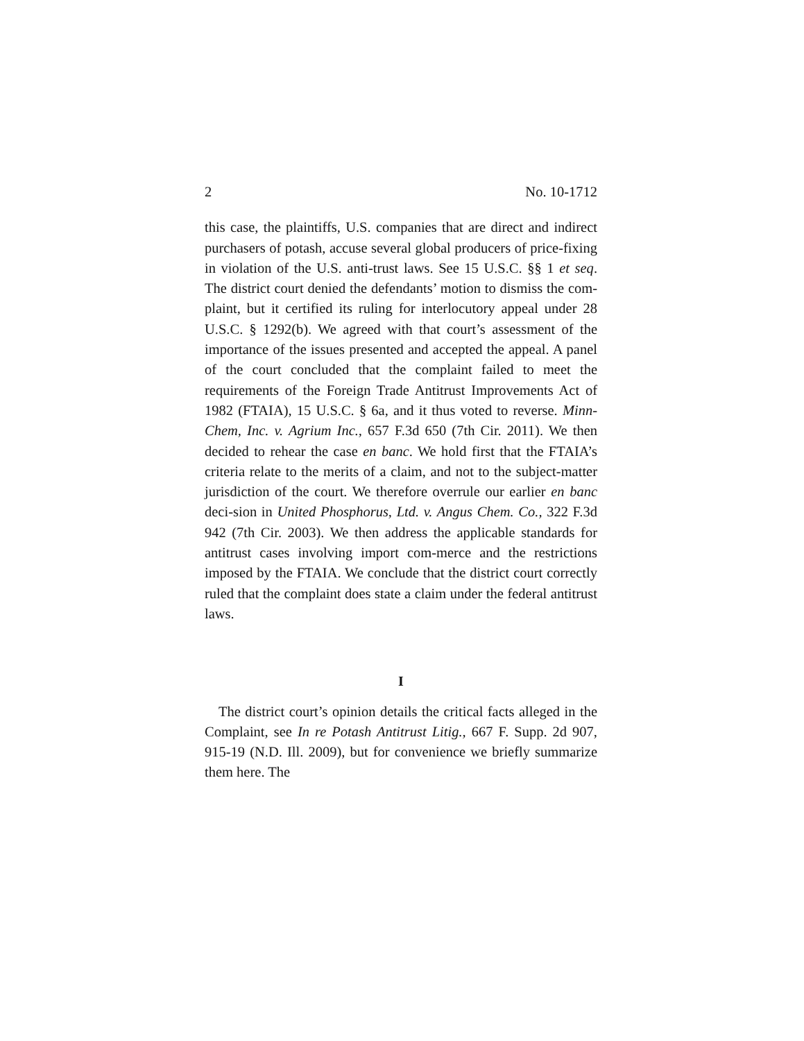2 No. 10-1712
this case, the plaintiffs, U.S. companies that are direct and indirect purchasers of potash, accuse several global producers of price-fixing in violation of the U.S. anti-trust laws. See 15 U.S.C. §§ 1 et seq. The district court denied the defendants’ motion to dismiss the com-plaint, but it certified its ruling for interlocutory appeal under 28 U.S.C. § 1292(b). We agreed with that court’s assessment of the importance of the issues presented and accepted the appeal. A panel of the court concluded that the complaint failed to meet the requirements of the Foreign Trade Antitrust Improvements Act of 1982 (FTAIA), 15 U.S.C. § 6a, and it thus voted to reverse. Minn-Chem, Inc. v. Agrium Inc., 657 F.3d 650 (7th Cir. 2011). We then decided to rehear the case en banc. We hold first that the FTAIA’s criteria relate to the merits of a claim, and not to the subject-matter jurisdiction of the court. We therefore overrule our earlier en banc deci-sion in United Phosphorus, Ltd. v. Angus Chem. Co., 322 F.3d 942 (7th Cir. 2003). We then address the applicable standards for antitrust cases involving import com-merce and the restrictions imposed by the FTAIA. We conclude that the district court correctly ruled that the complaint does state a claim under the federal antitrust laws.
I
The district court’s opinion details the critical facts alleged in the Complaint, see In re Potash Antitrust Litig., 667 F. Supp. 2d 907, 915-19 (N.D. Ill. 2009), but for convenience we briefly summarize them here. The